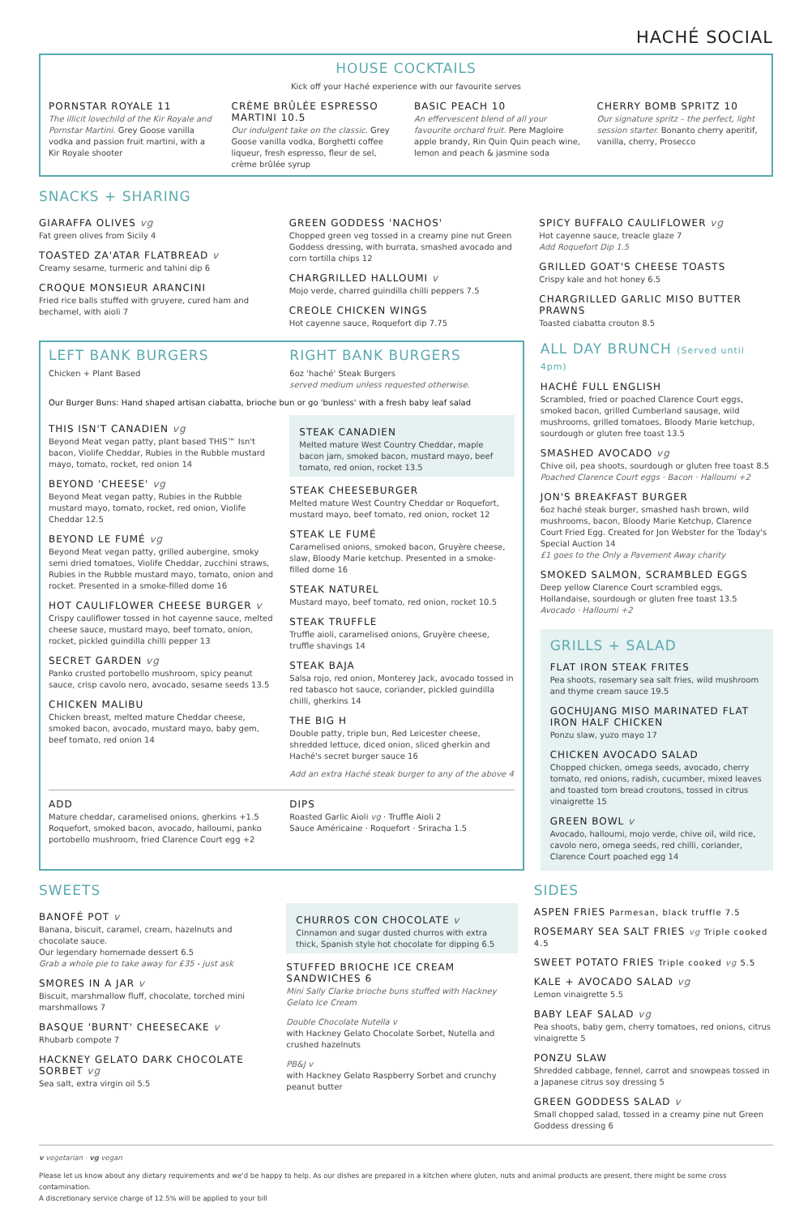HACHÉ SOCIAL
HOUSE COCKTAILS
Kick off your Haché experience with our favourite serves
PORNSTAR ROYALE 11
The illicit lovechild of the Kir Royale and Pornstar Martini. Grey Goose vanilla vodka and passion fruit martini, with a Kir Royale shooter
CRÈME BRÛLÉE ESPRESSO MARTINI 10.5
Our indulgent take on the classic. Grey Goose vanilla vodka, Borghetti coffee liqueur, fresh espresso, fleur de sel, crème brûlée syrup
BASIC PEACH 10
An effervescent blend of all your favourite orchard fruit. Pere Magloire apple brandy, Rin Quin Quin peach wine, lemon and peach & jasmine soda
CHERRY BOMB SPRITZ 10
Our signature spritz – the perfect, light session starter. Bonanto cherry aperitif, vanilla, cherry, Prosecco
SNACKS + SHARING
GIARAFFA OLIVES vg
Fat green olives from Sicily 4
TOASTED ZA'ATAR FLATBREAD v
Creamy sesame, turmeric and tahini dip 6
CROQUE MONSIEUR ARANCINI
Fried rice balls stuffed with gruyere, cured ham and bechamel, with aioli 7
GREEN GODDESS 'NACHOS'
Chopped green veg tossed in a creamy pine nut Green Goddess dressing, with burrata, smashed avocado and corn tortilla chips 12
CHARGRILLED HALLOUMI v
Mojo verde, charred guindilla chilli peppers 7.5
CREOLE CHICKEN WINGS
Hot cayenne sauce, Roquefort dip 7.75
SPICY BUFFALO CAULIFLOWER vg
Hot cayenne sauce, treacle glaze 7
Add Roquefort Dip 1.5
GRILLED GOAT'S CHEESE TOASTS
Crispy kale and hot honey 6.5
CHARGRILLED GARLIC MISO BUTTER PRAWNS
Toasted ciabatta crouton 8.5
LEFT BANK BURGERS
Chicken + Plant Based
RIGHT BANK BURGERS
6oz 'haché' Steak Burgers
served medium unless requested otherwise.
Our Burger Buns: Hand shaped artisan ciabatta, brioche bun or go 'bunless' with a fresh baby leaf salad
THIS ISN'T CANADIEN vg
Beyond Meat vegan patty, plant based THIS™ Isn't bacon, Violife Cheddar, Rubies in the Rubble mustard mayo, tomato, rocket, red onion 14
BEYOND 'CHEESE' vg
Beyond Meat vegan patty, Rubies in the Rubble mustard mayo, tomato, rocket, red onion, Violife Cheddar 12.5
BEYOND LE FUMÉ vg
Beyond Meat vegan patty, grilled aubergine, smoky semi dried tomatoes, Violife Cheddar, zucchini straws, Rubies in the Rubble mustard mayo, tomato, onion and rocket. Presented in a smoke-filled dome 16
HOT CAULIFLOWER CHEESE BURGER v
Crispy cauliflower tossed in hot cayenne sauce, melted cheese sauce, mustard mayo, beef tomato, onion, rocket, pickled guindilla chilli pepper 13
SECRET GARDEN vg
Panko crusted portobello mushroom, spicy peanut sauce, crisp cavolo nero, avocado, sesame seeds 13.5
CHICKEN MALIBU
Chicken breast, melted mature Cheddar cheese, smoked bacon, avocado, mustard mayo, baby gem, beef tomato, red onion 14
STEAK CANADIEN
Melted mature West Country Cheddar, maple bacon jam, smoked bacon, mustard mayo, beef tomato, red onion, rocket 13.5
STEAK CHEESEBURGER
Melted mature West Country Cheddar or Roquefort, mustard mayo, beef tomato, red onion, rocket 12
STEAK LE FUMÉ
Caramelised onions, smoked bacon, Gruyère cheese, slaw, Bloody Marie ketchup. Presented in a smoke-filled dome 16
STEAK NATUREL
Mustard mayo, beef tomato, red onion, rocket 10.5
STEAK TRUFFLE
Truffle aioli, caramelised onions, Gruyère cheese, truffle shavings 14
STEAK BAJA
Salsa rojo, red onion, Monterey Jack, avocado tossed in red tabasco hot sauce, coriander, pickled guindilla chilli, gherkins 14
THE BIG H
Double patty, triple bun, Red Leicester cheese, shredded lettuce, diced onion, sliced gherkin and Haché's secret burger sauce 16
Add an extra Haché steak burger to any of the above 4
ADD
Mature cheddar, caramelised onions, gherkins +1.5
Roquefort, smoked bacon, avocado, halloumi, panko portobello mushroom, fried Clarence Court egg +2
DIPS
Roasted Garlic Aioli vg · Truffle Aioli 2
Sauce Américaine · Roquefort · Sriracha 1.5
ALL DAY BRUNCH (Served until 4pm)
HACHÉ FULL ENGLISH
Scrambled, fried or poached Clarence Court eggs, smoked bacon, grilled Cumberland sausage, wild mushrooms, grilled tomatoes, Bloody Marie ketchup, sourdough or gluten free toast 13.5
SMASHED AVOCADO vg
Chive oil, pea shoots, sourdough or gluten free toast 8.5
Poached Clarence Court eggs · Bacon · Halloumi +2
JON'S BREAKFAST BURGER
6oz haché steak burger, smashed hash brown, wild mushrooms, bacon, Bloody Marie Ketchup, Clarence Court Fried Egg. Created for Jon Webster for the Today's Special Auction 14
£1 goes to the Only a Pavement Away charity
SMOKED SALMON, SCRAMBLED EGGS
Deep yellow Clarence Court scrambled eggs, Hollandaise, sourdough or gluten free toast 13.5
Avocado · Halloumi +2
GRILLS + SALAD
FLAT IRON STEAK FRITES
Pea shoots, rosemary sea salt fries, wild mushroom and thyme cream sauce 19.5
GOCHUJANG MISO MARINATED FLAT IRON HALF CHICKEN
Ponzu slaw, yuzo mayo 17
CHICKEN AVOCADO SALAD
Chopped chicken, omega seeds, avocado, cherry tomato, red onions, radish, cucumber, mixed leaves and toasted torn bread croutons, tossed in citrus vinaigrette 15
GREEN BOWL v
Avocado, halloumi, mojo verde, chive oil, wild rice, cavolo nero, omega seeds, red chilli, coriander, Clarence Court poached egg 14
SWEETS
BANOFÉ POT v
Banana, biscuit, caramel, cream, hazelnuts and chocolate sauce.
Our legendary homemade dessert 6.5
Grab a whole pie to take away for £35 - just ask
SMORES IN A JAR v
Biscuit, marshmallow fluff, chocolate, torched mini marshmallows 7
BASQUE 'BURNT' CHEESECAKE v
Rhubarb compote 7
HACKNEY GELATO DARK CHOCOLATE SORBET vg
Sea salt, extra virgin oil 5.5
CHURROS CON CHOCOLATE v
Cinnamon and sugar dusted churros with extra thick, Spanish style hot chocolate for dipping 6.5
STUFFED BRIOCHE ICE CREAM SANDWICHES 6
Mini Sally Clarke brioche buns stuffed with Hackney Gelato Ice Cream
Double Chocolate Nutella v
with Hackney Gelato Chocolate Sorbet, Nutella and crushed hazelnuts
PB&J v
with Hackney Gelato Raspberry Sorbet and crunchy peanut butter
SIDES
ASPEN FRIES Parmesan, black truffle 7.5
ROSEMARY SEA SALT FRIES vg Triple cooked 4.5
SWEET POTATO FRIES Triple cooked vg 5.5
KALE + AVOCADO SALAD vg
Lemon vinaigrette 5.5
BABY LEAF SALAD vg
Pea shoots, baby gem, cherry tomatoes, red onions, citrus vinaigrette 5
PONZU SLAW
Shredded cabbage, fennel, carrot and snowpeas tossed in a Japanese citrus soy dressing 5
GREEN GODDESS SALAD v
Small chopped salad, tossed in a creamy pine nut Green Goddess dressing 6
v vegetarian · vg vegan
Please let us know about any dietary requirements and we'd be happy to help. As our dishes are prepared in a kitchen where gluten, nuts and animal products are present, there might be some cross contamination.
A discretionary service charge of 12.5% will be applied to your bill